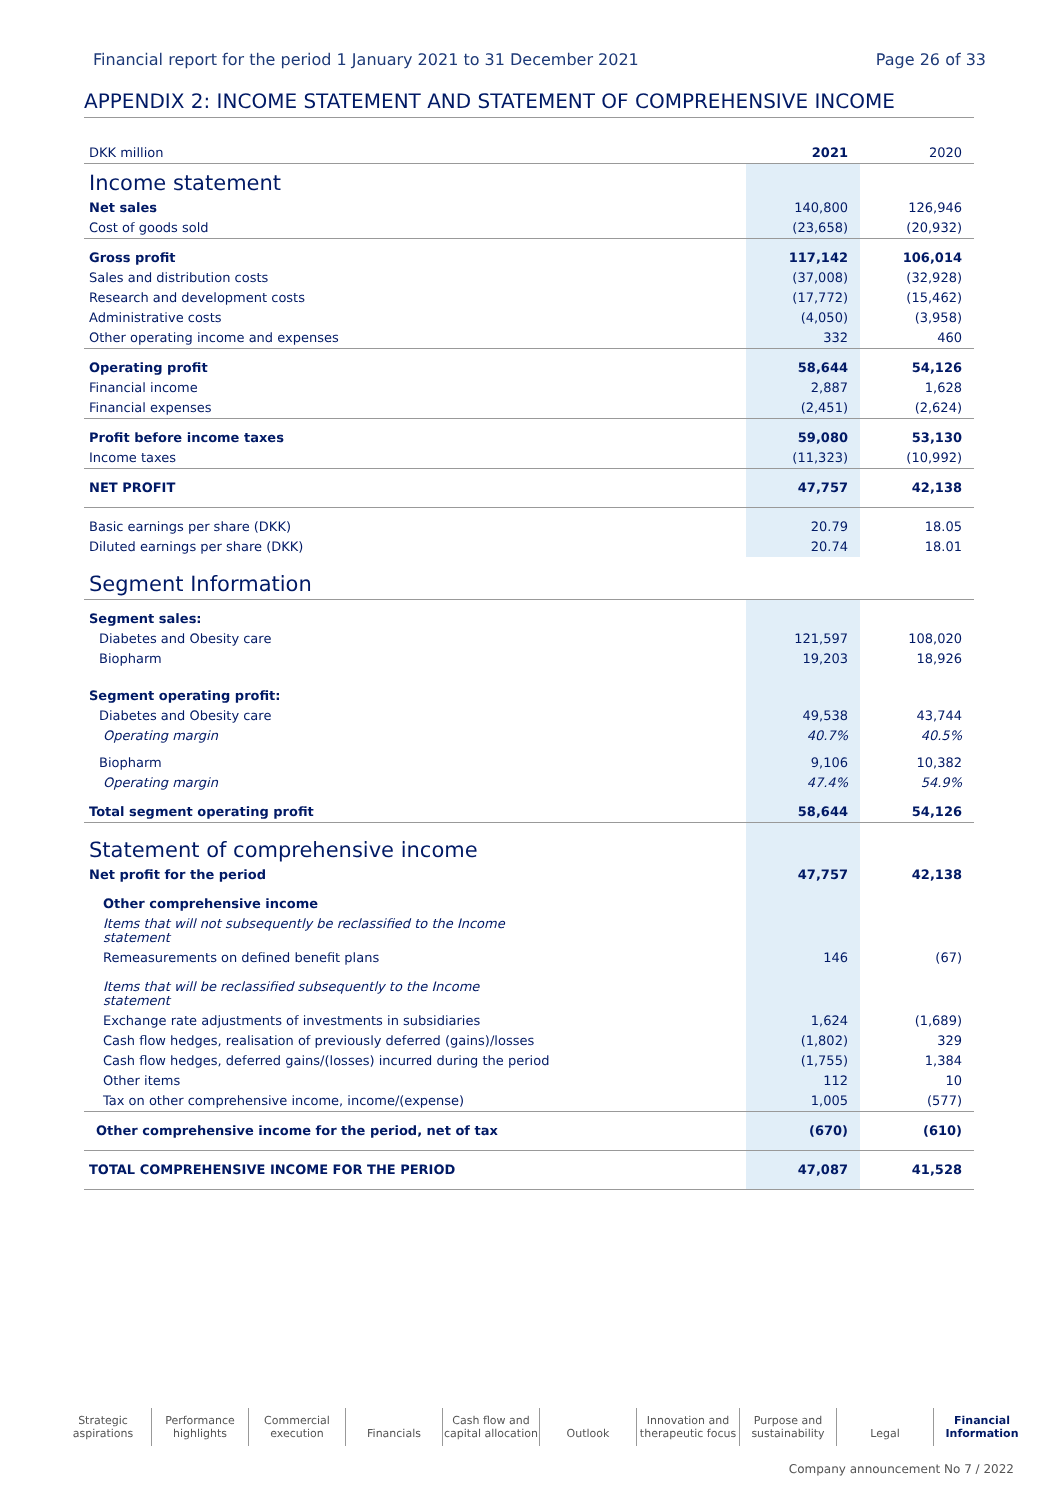Financial report for the period 1 January 2021 to 31 December 2021 Page 26 of 33
APPENDIX 2: INCOME STATEMENT AND STATEMENT OF COMPREHENSIVE INCOME
| DKK million | 2021 | 2020 |
| --- | --- | --- |
| Income statement | | |
| Net sales | 140,800 | 126,946 |
| Cost of goods sold | (23,658) | (20,932) |
| Gross profit | 117,142 | 106,014 |
| Sales and distribution costs | (37,008) | (32,928) |
| Research and development costs | (17,772) | (15,462) |
| Administrative costs | (4,050) | (3,958) |
| Other operating income and expenses | 332 | 460 |
| Operating profit | 58,644 | 54,126 |
| Financial income | 2,887 | 1,628 |
| Financial expenses | (2,451) | (2,624) |
| Profit before income taxes | 59,080 | 53,130 |
| Income taxes | (11,323) | (10,992) |
| NET PROFIT | 47,757 | 42,138 |
| Basic earnings per share (DKK) | 20.79 | 18.05 |
| Diluted earnings per share (DKK) | 20.74 | 18.01 |
| Segment Information | | |
| Segment sales: | | |
| Diabetes and Obesity care | 121,597 | 108,020 |
| Biopharm | 19,203 | 18,926 |
| Segment operating profit: | | |
| Diabetes and Obesity care | 49,538 | 43,744 |
| Operating margin | 40.7% | 40.5% |
| Biopharm | 9,106 | 10,382 |
| Operating margin | 47.4% | 54.9% |
| Total segment operating profit | 58,644 | 54,126 |
| Statement of comprehensive income | | |
| Net profit for the period | 47,757 | 42,138 |
| Other comprehensive income | | |
| Items that will not subsequently be reclassified to the Income statement | | |
| Remeasurements on defined benefit plans | 146 | (67) |
| Items that will be reclassified subsequently to the Income statement | | |
| Exchange rate adjustments of investments in subsidiaries | 1,624 | (1,689) |
| Cash flow hedges, realisation of previously deferred (gains)/losses | (1,802) | 329 |
| Cash flow hedges, deferred gains/(losses) incurred during the period | (1,755) | 1,384 |
| Other items | 112 | 10 |
| Tax on other comprehensive income, income/(expense) | 1,005 | (577) |
| Other comprehensive income for the period, net of tax | (670) | (610) |
| TOTAL COMPREHENSIVE INCOME FOR THE PERIOD | 47,087 | 41,528 |
Strategic
aspirations
Performance
highlights
Commercial
execution
Financials Cash flow and
capital allocation
Outlook Innovation and
therapeutic focus
Purpose and
sustainability
Legal Financial
Information
Company announcement No 7 / 2022